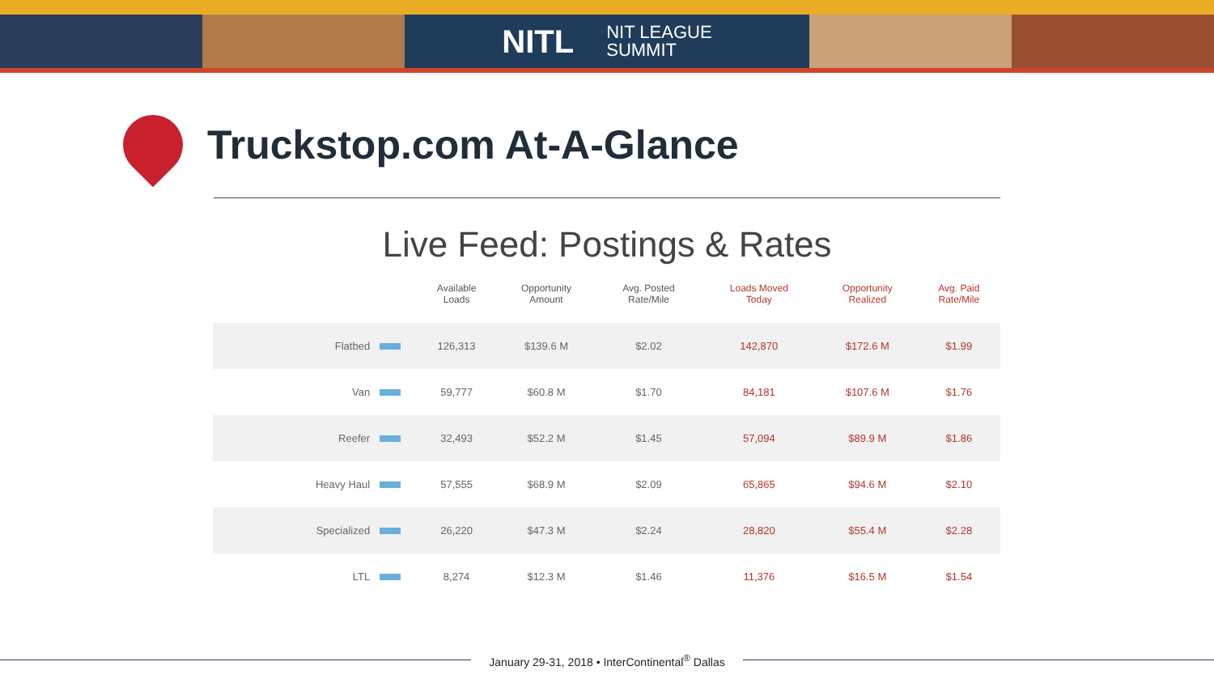NITL NIT LEAGUE
SUMMIT
Truckstop.com At-A-Glance
Live Feed: Postings & Rates
| | Available Loads | Opportunity Amount | Avg. Posted Rate/Mile | Loads Moved Today | Opportunity Realized | Avg. Paid Rate/Mile |
| --- | --- | --- | --- | --- | --- | --- |
| Flatbed | 126,313 | $139.6 M | $2.02 | 142,870 | $172.6 M | $1.99 |
| Van | 59,777 | $60.8 M | $1.70 | 84,181 | $107.6 M | $1.76 |
| Reefer | 32,493 | $52.2 M | $1.45 | 57,094 | $89.9 M | $1.86 |
| Heavy Haul | 57,555 | $68.9 M | $2.09 | 65,865 | $94.6 M | $2.10 |
| Specialized | 26,220 | $47.3 M | $2.24 | 28,820 | $55.4 M | $2.28 |
| LTL | 8,274 | $12.3 M | $1.46 | 11,376 | $16.5 M | $1.54 |
January 29-31, 2018 • InterContinental<sup>®</sup> Dallas